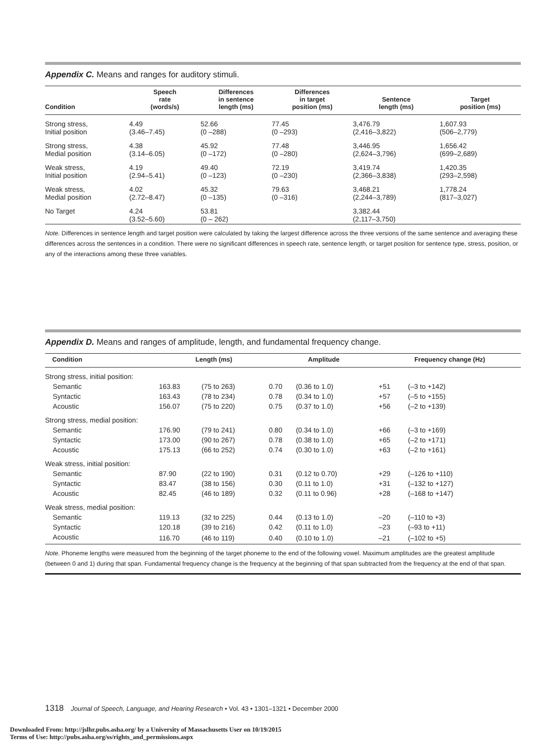Appendix C. Means and ranges for auditory stimuli.
| Condition | Speech rate (words/s) | Differences in sentence length (ms) | Differences in target position (ms) | Sentence length (ms) | Target position (ms) |
| --- | --- | --- | --- | --- | --- |
| Strong stress, Initial position | 4.49 (3.46–7.45) | 52.66 (0 –288) | 77.45 (0 –293) | 3,476.79 (2,416–3,822) | 1,607.93 (506–2,779) |
| Strong stress, Medial position | 4.38 (3.14–6.05) | 45.92 (0 –172) | 77.48 (0 –280) | 3,446.95 (2,624–3,796) | 1,656.42 (699–2,689) |
| Weak stress, Initial position | 4.19 (2.94–5.41) | 49.40 (0 –123) | 72.19 (0 –230) | 3,419.74 (2,366–3,838) | 1,420.35 (293–2,598) |
| Weak stress, Medial position | 4.02 (2.72–8.47) | 45.32 (0 –135) | 79.63 (0 –316) | 3,468.21 (2,244–3,789) | 1,778.24 (817–3,027) |
| No Target | 4.24 (3.52–5.60) | 53.81 (0 – 262) | | 3,382.44 (2,117–3,750) | |
Note. Differences in sentence length and target position were calculated by taking the largest difference across the three versions of the same sentence and averaging these differences across the sentences in a condition. There were no significant differences in speech rate, sentence length, or target position for sentence type, stress, position, or any of the interactions among these three variables.
Appendix D. Means and ranges of amplitude, length, and fundamental frequency change.
| Condition | Length (ms) | | Amplitude | | Frequency change (Hz) | |
| --- | --- | --- | --- | --- | --- | --- |
| Strong stress, initial position: | | | | | | |
| Semantic | 163.83 | (75 to 263) | 0.70 | (0.36 to 1.0) | +51 | (–3 to +142) |
| Syntactic | 163.43 | (78 to 234) | 0.78 | (0.34 to 1.0) | +57 | (–5 to +155) |
| Acoustic | 156.07 | (75 to 220) | 0.75 | (0.37 to 1.0) | +56 | (–2 to +139) |
| Strong stress, medial position: | | | | | | |
| Semantic | 176.90 | (79 to 241) | 0.80 | (0.34 to 1.0) | +66 | (–3 to +169) |
| Syntactic | 173.00 | (90 to 267) | 0.78 | (0.38 to 1.0) | +65 | (–2 to +171) |
| Acoustic | 175.13 | (66 to 252) | 0.74 | (0.30 to 1.0) | +63 | (–2 to +161) |
| Weak stress, initial position: | | | | | | |
| Semantic | 87.90 | (22 to 190) | 0.31 | (0.12 to 0.70) | +29 | (–126 to +110) |
| Syntactic | 83.47 | (38 to 156) | 0.30 | (0.11 to 1.0) | +31 | (–132 to +127) |
| Acoustic | 82.45 | (46 to 189) | 0.32 | (0.11 to 0.96) | +28 | (–168 to +147) |
| Weak stress, medial position: | | | | | | |
| Semantic | 119.13 | (32 to 225) | 0.44 | (0.13 to 1.0) | –20 | (–110 to +3) |
| Syntactic | 120.18 | (39 to 216) | 0.42 | (0.11 to 1.0) | –23 | (–93 to +11) |
| Acoustic | 116.70 | (46 to 119) | 0.40 | (0.10 to 1.0) | –21 | (–102 to +5) |
Note. Phoneme lengths were measured from the beginning of the target phoneme to the end of the following vowel. Maximum amplitudes are the greatest amplitude (between 0 and 1) during that span. Fundamental frequency change is the frequency at the beginning of that span subtracted from the frequency at the end of that span.
1318 Journal of Speech, Language, and Hearing Research • Vol. 43 • 1301–1321 • December 2000
Downloaded From: http://jslhr.pubs.asha.org/ by a University of Massachusetts User on 10/19/2015
Terms of Use: http://pubs.asha.org/ss/rights_and_permissions.aspx